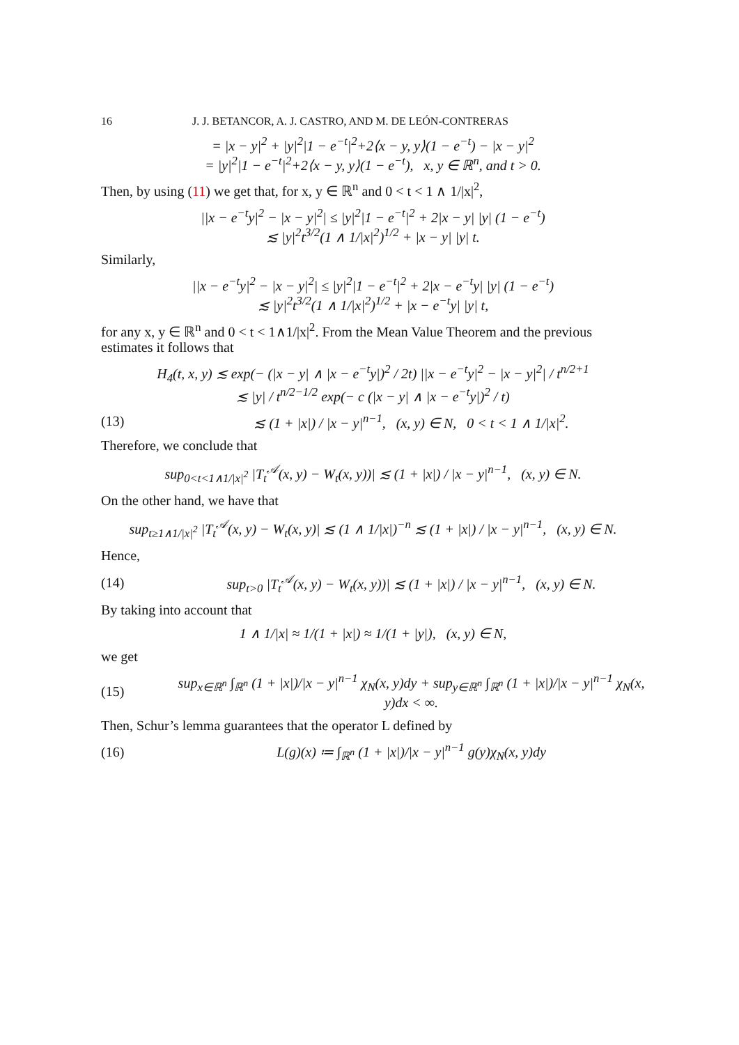16 J. J. BETANCOR, A. J. CASTRO, AND M. DE LEÓN-CONTRERAS
= |x − y|<sup>2</sup> + |y|<sup>2</sup>|1 − e<sup>−t</sup>|<sup>2</sup>+2⟨x − y, y⟩(1 − e<sup>−t</sup>) − |x − y|<sup>2</sup>
= |y|<sup>2</sup>|1 − e<sup>−t</sup>|<sup>2</sup>+2⟨x − y, y⟩(1 − e<sup>−t</sup>), x, y ∈ ℝ<sup>n</sup>, and t > 0.
Then, by using (11) we get that, for x, y ∈ ℝ<sup>n</sup> and 0 < t < 1 ∧ 1/|x|<sup>2</sup>,
||x − e<sup>−t</sup>y|<sup>2</sup> − |x − y|<sup>2</sup>| ≤ |y|<sup>2</sup>|1 − e<sup>−t</sup>|<sup>2</sup> + 2|x − y| |y| (1 − e<sup>−t</sup>)
≲ |y|<sup>2</sup>t<sup>3/2</sup>(1 ∧ 1/|x|<sup>2</sup>)<sup>1/2</sup> + |x − y| |y| t.
Similarly,
||x − e<sup>−t</sup>y|<sup>2</sup> − |x − y|<sup>2</sup>| ≤ |y|<sup>2</sup>|1 − e<sup>−t</sup>|<sup>2</sup> + 2|x − e<sup>−t</sup>y| |y| (1 − e<sup>−t</sup>)
≲ |y|<sup>2</sup>t<sup>3/2</sup>(1 ∧ 1/|x|<sup>2</sup>)<sup>1/2</sup> + |x − e<sup>−t</sup>y| |y| t,
for any x, y ∈ ℝ<sup>n</sup> and 0 < t < 1∧1/|x|<sup>2</sup>. From the Mean Value Theorem and the previous estimates it follows that
H<sub>4</sub>(t, x, y) ≲ exp(− (|x − y| ∧ |x − e<sup>−t</sup>y|)<sup>2</sup> / 2t) ||x − e<sup>−t</sup>y|<sup>2</sup> − |x − y|<sup>2</sup>| / t<sup>n/2+1</sup>
≲ |y| / t<sup>n/2−1/2</sup> exp(− c (|x − y| ∧ |x − e<sup>−t</sup>y|)<sup>2</sup> / t)
(13) ≲ (1 + |x|) / |x − y|<sup>n−1</sup>, (x, y) ∈ N, 0 < t < 1 ∧ 1/|x|<sup>2</sup>.
Therefore, we conclude that
sup<sub>0<t<1∧1/|x|<sup>2</sup></sub> |T<sub>t</sub><sup>𝒜</sup>(x, y) − W<sub>t</sub>(x, y))| ≲ (1 + |x|) / |x − y|<sup>n−1</sup>, (x, y) ∈ N.
On the other hand, we have that
sup<sub>t≥1∧1/|x|<sup>2</sup></sub> |T<sub>t</sub><sup>𝒜</sup>(x, y) − W<sub>t</sub>(x, y)| ≲ (1 ∧ 1/|x|)<sup>−n</sup> ≲ (1 + |x|) / |x − y|<sup>n−1</sup>, (x, y) ∈ N.
Hence,
(14) sup<sub>t>0</sub> |T<sub>t</sub><sup>𝒜</sup>(x, y) − W<sub>t</sub>(x, y))| ≲ (1 + |x|) / |x − y|<sup>n−1</sup>, (x, y) ∈ N.
By taking into account that
1 ∧ 1/|x| ≈ 1/(1 + |x|) ≈ 1/(1 + |y|), (x, y) ∈ N,
we get
(15) sup<sub>x∈ℝ<sup>n</sup></sub> ∫<sub>ℝ<sup>n</sup></sub> (1 + |x|)/|x − y|<sup>n−1</sup> χ<sub>N</sub>(x, y)dy + sup<sub>y∈ℝ<sup>n</sup></sub> ∫<sub>ℝ<sup>n</sup></sub> (1 + |x|)/|x − y|<sup>n−1</sup> χ<sub>N</sub>(x, y)dx < ∞.
Then, Schur’s lemma guarantees that the operator L defined by
(16) L(g)(x) ≔ ∫<sub>ℝ<sup>n</sup></sub> (1 + |x|)/|x − y|<sup>n−1</sup> g(y)χ<sub>N</sub>(x, y)dy